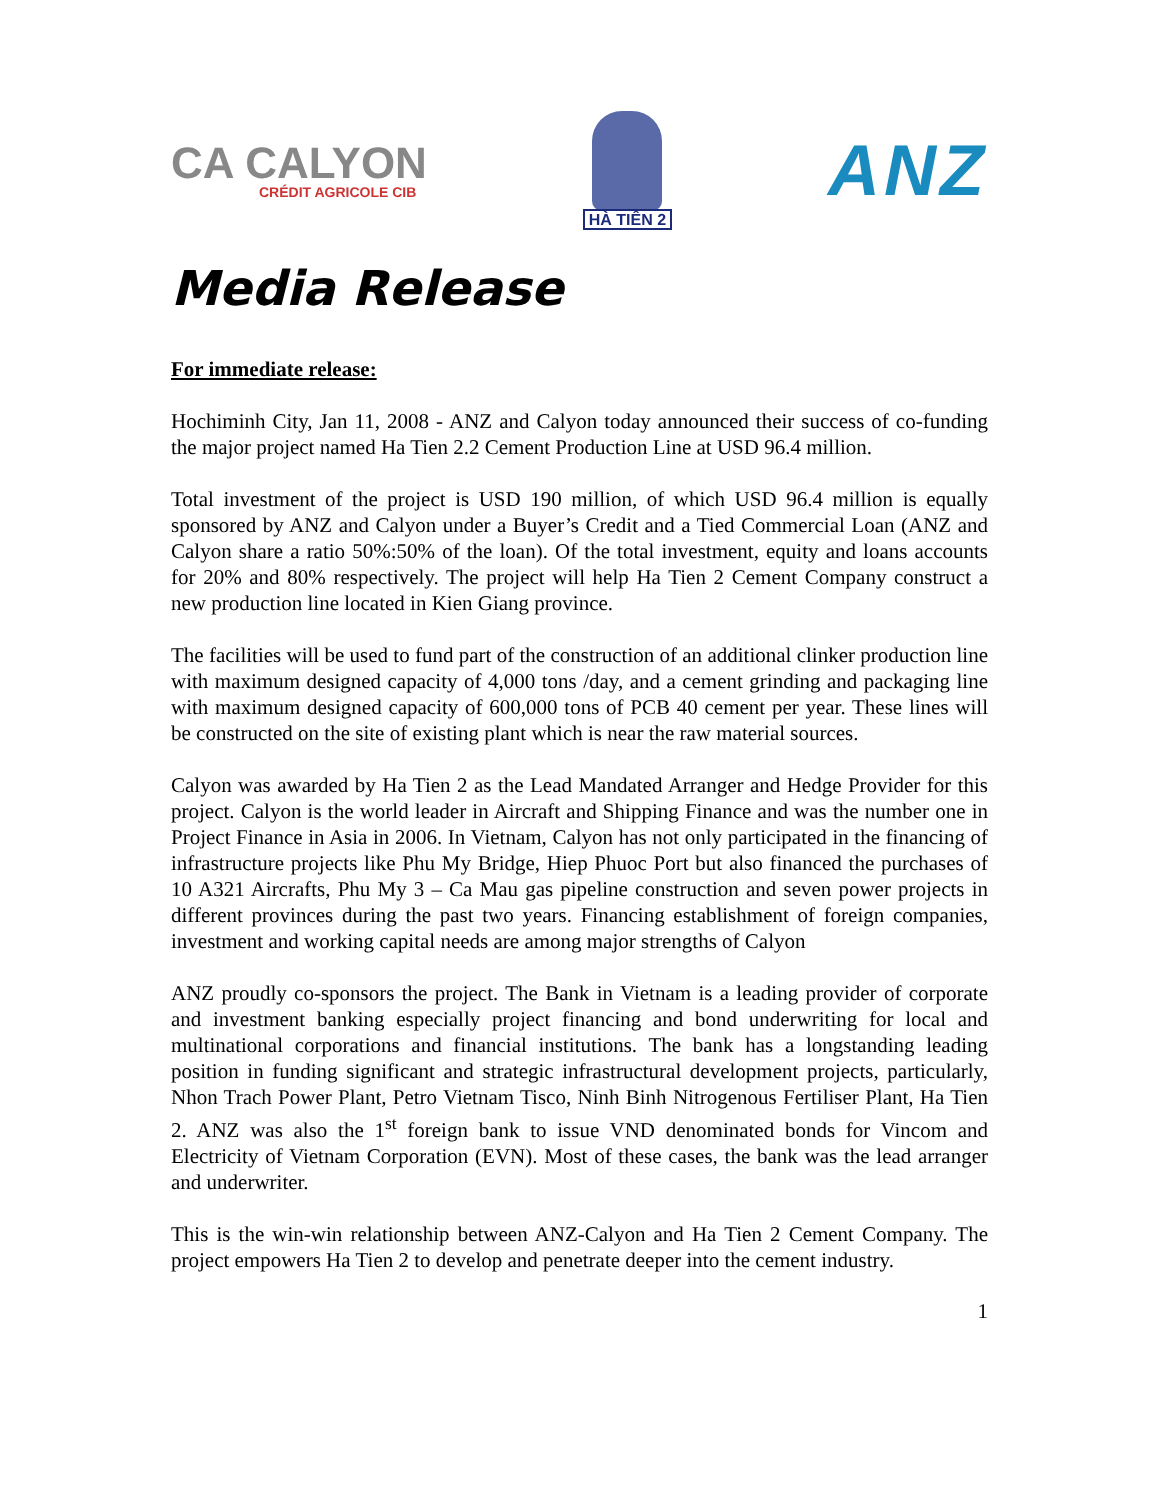CA CALYON
CRÉDIT AGRICOLE CIB
HÀ TIÊN 2
ANZ
Media Release
For immediate release:
Hochiminh City, Jan 11, 2008 - ANZ and Calyon today announced their success of co-funding the major project named Ha Tien 2.2 Cement Production Line at USD 96.4 million.
Total investment of the project is USD 190 million, of which USD 96.4 million is equally sponsored by ANZ and Calyon under a Buyer’s Credit and a Tied Commercial Loan (ANZ and Calyon share a ratio 50%:50% of the loan). Of the total investment, equity and loans accounts for 20% and 80% respectively. The project will help Ha Tien 2 Cement Company construct a new production line located in Kien Giang province.
The facilities will be used to fund part of the construction of an additional clinker production line with maximum designed capacity of 4,000 tons /day, and a cement grinding and packaging line with maximum designed capacity of 600,000 tons of PCB 40 cement per year. These lines will be constructed on the site of existing plant which is near the raw material sources.
Calyon was awarded by Ha Tien 2 as the Lead Mandated Arranger and Hedge Provider for this project. Calyon is the world leader in Aircraft and Shipping Finance and was the number one in Project Finance in Asia in 2006. In Vietnam, Calyon has not only participated in the financing of infrastructure projects like Phu My Bridge, Hiep Phuoc Port but also financed the purchases of 10 A321 Aircrafts, Phu My 3 – Ca Mau gas pipeline construction and seven power projects in different provinces during the past two years. Financing establishment of foreign companies, investment and working capital needs are among major strengths of Calyon
ANZ proudly co-sponsors the project. The Bank in Vietnam is a leading provider of corporate and investment banking especially project financing and bond underwriting for local and multinational corporations and financial institutions. The bank has a longstanding leading position in funding significant and strategic infrastructural development projects, particularly, Nhon Trach Power Plant, Petro Vietnam Tisco, Ninh Binh Nitrogenous Fertiliser Plant, Ha Tien 2. ANZ was also the 1<sup>st</sup> foreign bank to issue VND denominated bonds for Vincom and Electricity of Vietnam Corporation (EVN). Most of these cases, the bank was the lead arranger and underwriter.
This is the win-win relationship between ANZ-Calyon and Ha Tien 2 Cement Company. The project empowers Ha Tien 2 to develop and penetrate deeper into the cement industry.
1